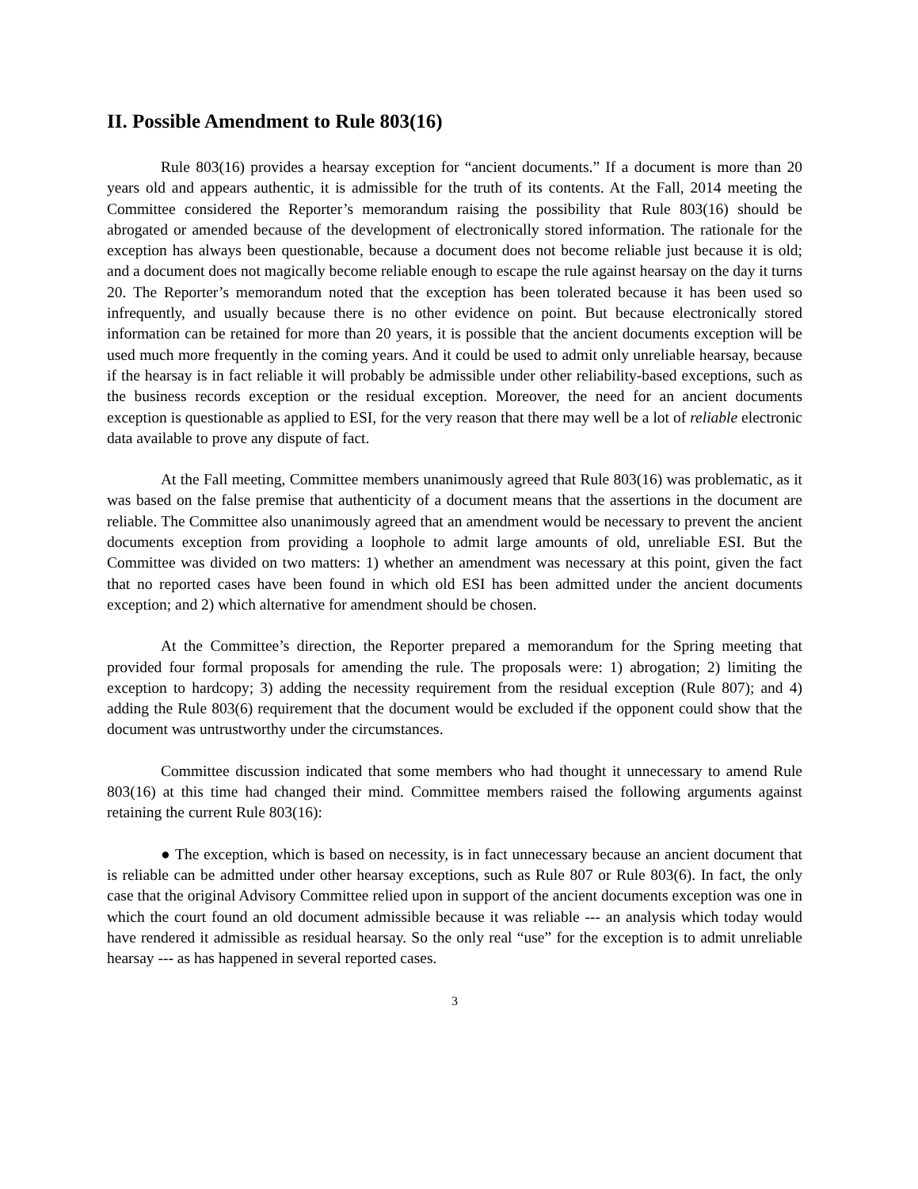II. Possible Amendment to Rule 803(16)
Rule 803(16) provides a hearsay exception for “ancient documents.” If a document is more than 20 years old and appears authentic, it is admissible for the truth of its contents. At the Fall, 2014 meeting the Committee considered the Reporter’s memorandum raising the possibility that Rule 803(16) should be abrogated or amended because of the development of electronically stored information. The rationale for the exception has always been questionable, because a document does not become reliable just because it is old; and a document does not magically become reliable enough to escape the rule against hearsay on the day it turns 20. The Reporter’s memorandum noted that the exception has been tolerated because it has been used so infrequently, and usually because there is no other evidence on point. But because electronically stored information can be retained for more than 20 years, it is possible that the ancient documents exception will be used much more frequently in the coming years. And it could be used to admit only unreliable hearsay, because if the hearsay is in fact reliable it will probably be admissible under other reliability-based exceptions, such as the business records exception or the residual exception. Moreover, the need for an ancient documents exception is questionable as applied to ESI, for the very reason that there may well be a lot of reliable electronic data available to prove any dispute of fact.
At the Fall meeting, Committee members unanimously agreed that Rule 803(16) was problematic, as it was based on the false premise that authenticity of a document means that the assertions in the document are reliable. The Committee also unanimously agreed that an amendment would be necessary to prevent the ancient documents exception from providing a loophole to admit large amounts of old, unreliable ESI. But the Committee was divided on two matters: 1) whether an amendment was necessary at this point, given the fact that no reported cases have been found in which old ESI has been admitted under the ancient documents exception; and 2) which alternative for amendment should be chosen.
At the Committee’s direction, the Reporter prepared a memorandum for the Spring meeting that provided four formal proposals for amending the rule. The proposals were: 1) abrogation; 2) limiting the exception to hardcopy; 3) adding the necessity requirement from the residual exception (Rule 807); and 4) adding the Rule 803(6) requirement that the document would be excluded if the opponent could show that the document was untrustworthy under the circumstances.
Committee discussion indicated that some members who had thought it unnecessary to amend Rule 803(16) at this time had changed their mind. Committee members raised the following arguments against retaining the current Rule 803(16):
● The exception, which is based on necessity, is in fact unnecessary because an ancient document that is reliable can be admitted under other hearsay exceptions, such as Rule 807 or Rule 803(6). In fact, the only case that the original Advisory Committee relied upon in support of the ancient documents exception was one in which the court found an old document admissible because it was reliable --- an analysis which today would have rendered it admissible as residual hearsay. So the only real “use” for the exception is to admit unreliable hearsay --- as has happened in several reported cases.
3